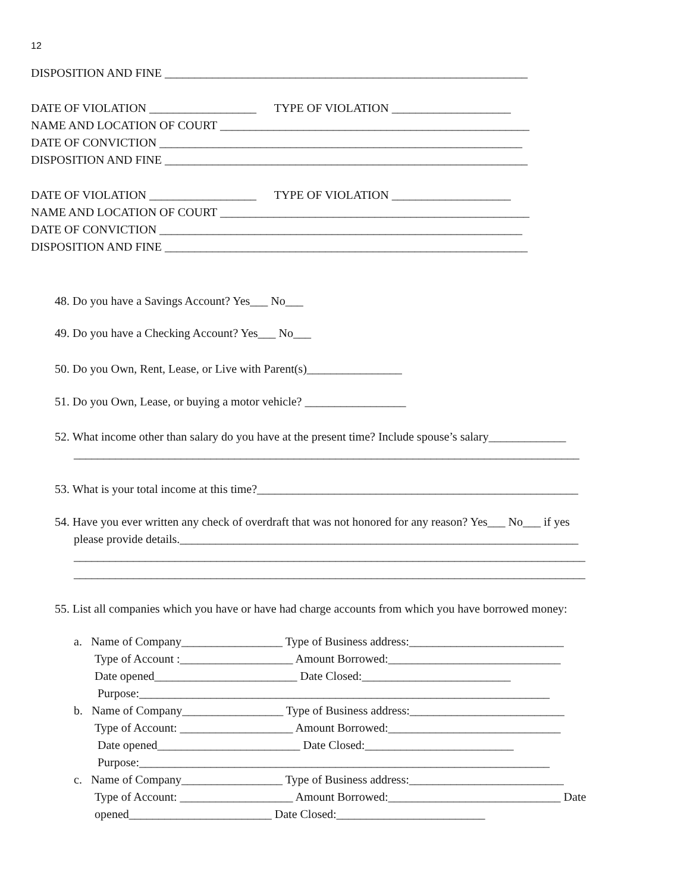12
DISPOSITION AND FINE _____________________________________________________________
DATE OF VIOLATION __________________ TYPE OF VIOLATION ____________________
NAME AND LOCATION OF COURT ____________________________________________________
DATE OF CONVICTION _____________________________________________________________
DISPOSITION AND FINE _____________________________________________________________
DATE OF VIOLATION __________________ TYPE OF VIOLATION ____________________
NAME AND LOCATION OF COURT ____________________________________________________
DATE OF CONVICTION _____________________________________________________________
DISPOSITION AND FINE _____________________________________________________________
48. Do you have a Savings Account? Yes___ No___
49. Do you have a Checking Account? Yes___ No___
50. Do you Own, Rent, Lease, or Live with Parent(s)________________
51. Do you Own, Lease, or buying a motor vehicle? _________________
52. What income other than salary do you have at the present time? Include spouse’s salary_____________
_____________________________________________________________________________________
53. What is your total income at this time?______________________________________________________
54. Have you ever written any check of overdraft that was not honored for any reason? Yes___ No___ if yes
please provide details.___________________________________________________________________
______________________________________________________________________________________
______________________________________________________________________________________
55. List all companies which you have or have had charge accounts from which you have borrowed money:
a. Name of Company_________________ Type of Business address:__________________________
Type of Account :___________________ Amount Borrowed:_____________________________
Date opened________________________ Date Closed:_________________________
Purpose:_____________________________________________________________________
b. Name of Company_________________ Type of Business address:__________________________
Type of Account: ___________________ Amount Borrowed:_____________________________
Date opened________________________ Date Closed:_________________________
Purpose:_____________________________________________________________________
c. Name of Company_________________ Type of Business address:__________________________
Type of Account: ___________________ Amount Borrowed:_____________________________ Date
opened________________________ Date Closed:_________________________